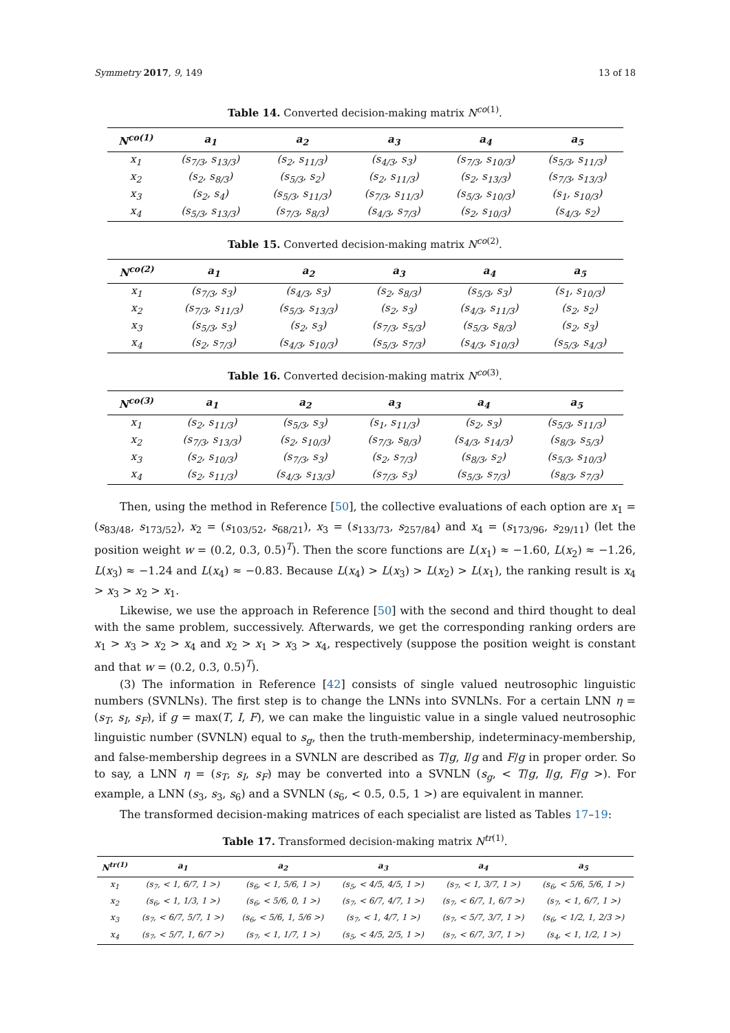Symmetry 2017, 9, 149 13 of 18
Table 14. Converted decision-making matrix N<sup>co(1)</sup>.
| N<sup>co(1)</sup> | a<sub>1</sub> | a<sub>2</sub> | a<sub>3</sub> | a<sub>4</sub> | a<sub>5</sub> |
| --- | --- | --- | --- | --- | --- |
| x<sub>1</sub> | (s<sub>7/3</sub>, s<sub>13/3</sub>) | (s<sub>2</sub>, s<sub>11/3</sub>) | (s<sub>4/3</sub>, s<sub>3</sub>) | (s<sub>7/3</sub>, s<sub>10/3</sub>) | (s<sub>5/3</sub>, s<sub>11/3</sub>) |
| x<sub>2</sub> | (s<sub>2</sub>, s<sub>8/3</sub>) | (s<sub>5/3</sub>, s<sub>2</sub>) | (s<sub>2</sub>, s<sub>11/3</sub>) | (s<sub>2</sub>, s<sub>13/3</sub>) | (s<sub>7/3</sub>, s<sub>13/3</sub>) |
| x<sub>3</sub> | (s<sub>2</sub>, s<sub>4</sub>) | (s<sub>5/3</sub>, s<sub>11/3</sub>) | (s<sub>7/3</sub>, s<sub>11/3</sub>) | (s<sub>5/3</sub>, s<sub>10/3</sub>) | (s<sub>1</sub>, s<sub>10/3</sub>) |
| x<sub>4</sub> | (s<sub>5/3</sub>, s<sub>13/3</sub>) | (s<sub>7/3</sub>, s<sub>8/3</sub>) | (s<sub>4/3</sub>, s<sub>7/3</sub>) | (s<sub>2</sub>, s<sub>10/3</sub>) | (s<sub>4/3</sub>, s<sub>2</sub>) |
Table 15. Converted decision-making matrix N<sup>co(2)</sup>.
| N<sup>co(2)</sup> | a<sub>1</sub> | a<sub>2</sub> | a<sub>3</sub> | a<sub>4</sub> | a<sub>5</sub> |
| --- | --- | --- | --- | --- | --- |
| x<sub>1</sub> | (s<sub>7/3</sub>, s<sub>3</sub>) | (s<sub>4/3</sub>, s<sub>3</sub>) | (s<sub>2</sub>, s<sub>8/3</sub>) | (s<sub>5/3</sub>, s<sub>3</sub>) | (s<sub>1</sub>, s<sub>10/3</sub>) |
| x<sub>2</sub> | (s<sub>7/3</sub>, s<sub>11/3</sub>) | (s<sub>5/3</sub>, s<sub>13/3</sub>) | (s<sub>2</sub>, s<sub>3</sub>) | (s<sub>4/3</sub>, s<sub>11/3</sub>) | (s<sub>2</sub>, s<sub>2</sub>) |
| x<sub>3</sub> | (s<sub>5/3</sub>, s<sub>3</sub>) | (s<sub>2</sub>, s<sub>3</sub>) | (s<sub>7/3</sub>, s<sub>5/3</sub>) | (s<sub>5/3</sub>, s<sub>8/3</sub>) | (s<sub>2</sub>, s<sub>3</sub>) |
| x<sub>4</sub> | (s<sub>2</sub>, s<sub>7/3</sub>) | (s<sub>4/3</sub>, s<sub>10/3</sub>) | (s<sub>5/3</sub>, s<sub>7/3</sub>) | (s<sub>4/3</sub>, s<sub>10/3</sub>) | (s<sub>5/3</sub>, s<sub>4/3</sub>) |
Table 16. Converted decision-making matrix N<sup>co(3)</sup>.
| N<sup>co(3)</sup> | a<sub>1</sub> | a<sub>2</sub> | a<sub>3</sub> | a<sub>4</sub> | a<sub>5</sub> |
| --- | --- | --- | --- | --- | --- |
| x<sub>1</sub> | (s<sub>2</sub>, s<sub>11/3</sub>) | (s<sub>5/3</sub>, s<sub>3</sub>) | (s<sub>1</sub>, s<sub>11/3</sub>) | (s<sub>2</sub>, s<sub>3</sub>) | (s<sub>5/3</sub>, s<sub>11/3</sub>) |
| x<sub>2</sub> | (s<sub>7/3</sub>, s<sub>13/3</sub>) | (s<sub>2</sub>, s<sub>10/3</sub>) | (s<sub>7/3</sub>, s<sub>8/3</sub>) | (s<sub>4/3</sub>, s<sub>14/3</sub>) | (s<sub>8/3</sub>, s<sub>5/3</sub>) |
| x<sub>3</sub> | (s<sub>2</sub>, s<sub>10/3</sub>) | (s<sub>7/3</sub>, s<sub>3</sub>) | (s<sub>2</sub>, s<sub>7/3</sub>) | (s<sub>8/3</sub>, s<sub>2</sub>) | (s<sub>5/3</sub>, s<sub>10/3</sub>) |
| x<sub>4</sub> | (s<sub>2</sub>, s<sub>11/3</sub>) | (s<sub>4/3</sub>, s<sub>13/3</sub>) | (s<sub>7/3</sub>, s<sub>3</sub>) | (s<sub>5/3</sub>, s<sub>7/3</sub>) | (s<sub>8/3</sub>, s<sub>7/3</sub>) |
Then, using the method in Reference [50], the collective evaluations of each option are x<sub>1</sub> = (s<sub>83/48</sub>, s<sub>173/52</sub>), x<sub>2</sub> = (s<sub>103/52</sub>, s<sub>68/21</sub>), x<sub>3</sub> = (s<sub>133/73</sub>, s<sub>257/84</sub>) and x<sub>4</sub> = (s<sub>173/96</sub>, s<sub>29/11</sub>) (let the position weight w = (0.2, 0.3, 0.5)<sup>T</sup>). Then the score functions are L(x<sub>1</sub>) ≈ −1.60, L(x<sub>2</sub>) ≈ −1.26, L(x<sub>3</sub>) ≈ −1.24 and L(x<sub>4</sub>) ≈ −0.83. Because L(x<sub>4</sub>) > L(x<sub>3</sub>) > L(x<sub>2</sub>) > L(x<sub>1</sub>), the ranking result is x<sub>4</sub> > x<sub>3</sub> > x<sub>2</sub> > x<sub>1</sub>.
Likewise, we use the approach in Reference [50] with the second and third thought to deal with the same problem, successively. Afterwards, we get the corresponding ranking orders are x<sub>1</sub> > x<sub>3</sub> > x<sub>2</sub> > x<sub>4</sub> and x<sub>2</sub> > x<sub>1</sub> > x<sub>3</sub> > x<sub>4</sub>, respectively (suppose the position weight is constant and that w = (0.2, 0.3, 0.5)<sup>T</sup>).
(3) The information in Reference [42] consists of single valued neutrosophic linguistic numbers (SVNLNs). The first step is to change the LNNs into SVNLNs. For a certain LNN η = (s<sub>T</sub>, s<sub>I</sub>, s<sub>F</sub>), if g = max(T, I, F), we can make the linguistic value in a single valued neutrosophic linguistic number (SVNLN) equal to s<sub>g</sub>, then the truth-membership, indeterminacy-membership, and false-membership degrees in a SVNLN are described as T/g, I/g and F/g in proper order. So to say, a LNN η = (s<sub>T</sub>, s<sub>I</sub>, s<sub>F</sub>) may be converted into a SVNLN (s<sub>g</sub>, < T/g, I/g, F/g >). For example, a LNN (s<sub>3</sub>, s<sub>3</sub>, s<sub>6</sub>) and a SVNLN (s<sub>6</sub>, < 0.5, 0.5, 1 >) are equivalent in manner.
The transformed decision-making matrices of each specialist are listed as Tables 17–19:
Table 17. Transformed decision-making matrix N<sup>tr(1)</sup>.
| N<sup>tr(1)</sup> | a<sub>1</sub> | a<sub>2</sub> | a<sub>3</sub> | a<sub>4</sub> | a<sub>5</sub> |
| --- | --- | --- | --- | --- | --- |
| x<sub>1</sub> | (s<sub>7</sub>, < 1, 6/7, 1 >) | (s<sub>6</sub>, < 1, 5/6, 1 >) | (s<sub>5</sub>, < 4/5, 4/5, 1 >) | (s<sub>7</sub>, < 1, 3/7, 1 >) | (s<sub>6</sub>, < 5/6, 5/6, 1 >) |
| x<sub>2</sub> | (s<sub>6</sub>, < 1, 1/3, 1 >) | (s<sub>6</sub>, < 5/6, 0, 1 >) | (s<sub>7</sub>, < 6/7, 4/7, 1 >) | (s<sub>7</sub>, < 6/7, 1, 6/7 >) | (s<sub>7</sub>, < 1, 6/7, 1 >) |
| x<sub>3</sub> | (s<sub>7</sub>, < 6/7, 5/7, 1 >) | (s<sub>6</sub>, < 5/6, 1, 5/6 >) | (s<sub>7</sub>, < 1, 4/7, 1 >) | (s<sub>7</sub>, < 5/7, 3/7, 1 >) | (s<sub>6</sub>, < 1/2, 1, 2/3 >) |
| x<sub>4</sub> | (s<sub>7</sub>, < 5/7, 1, 6/7 >) | (s<sub>7</sub>, < 1, 1/7, 1 >) | (s<sub>5</sub>, < 4/5, 2/5, 1 >) | (s<sub>7</sub>, < 6/7, 3/7, 1 >) | (s<sub>4</sub>, < 1, 1/2, 1 >) |